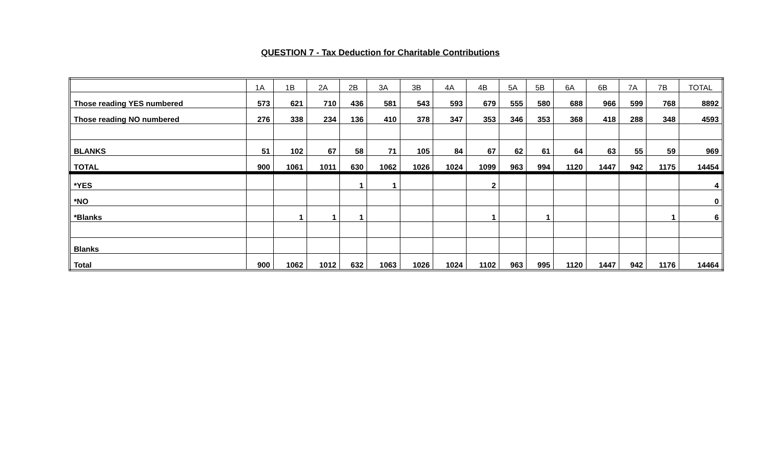QUESTION 7 - Tax Deduction for Charitable Contributions
| | 1A | 1B | 2A | 2B | 3A | 3B | 4A | 4B | 5A | 5B | 6A | 6B | 7A | 7B | TOTAL |
| --- | --- | --- | --- | --- | --- | --- | --- | --- | --- | --- | --- | --- | --- | --- | --- |
| Those reading YES numbered | 573 | 621 | 710 | 436 | 581 | 543 | 593 | 679 | 555 | 580 | 688 | 966 | 599 | 768 | 8892 |
| Those reading NO numbered | 276 | 338 | 234 | 136 | 410 | 378 | 347 | 353 | 346 | 353 | 368 | 418 | 288 | 348 | 4593 |
| BLANKS | 51 | 102 | 67 | 58 | 71 | 105 | 84 | 67 | 62 | 61 | 64 | 63 | 55 | 59 | 969 |
| TOTAL | 900 | 1061 | 1011 | 630 | 1062 | 1026 | 1024 | 1099 | 963 | 994 | 1120 | 1447 | 942 | 1175 | 14454 |
| *YES | | | | 1 | 1 | | | 2 | | | | | | | 4 |
| *NO | | | | | | | | | | | | | | | 0 |
| *Blanks | | 1 | 1 | 1 | | | | 1 | | 1 | | | | 1 | 6 |
| Blanks | | | | | | | | | | | | | | | |
| Total | 900 | 1062 | 1012 | 632 | 1063 | 1026 | 1024 | 1102 | 963 | 995 | 1120 | 1447 | 942 | 1176 | 14464 |